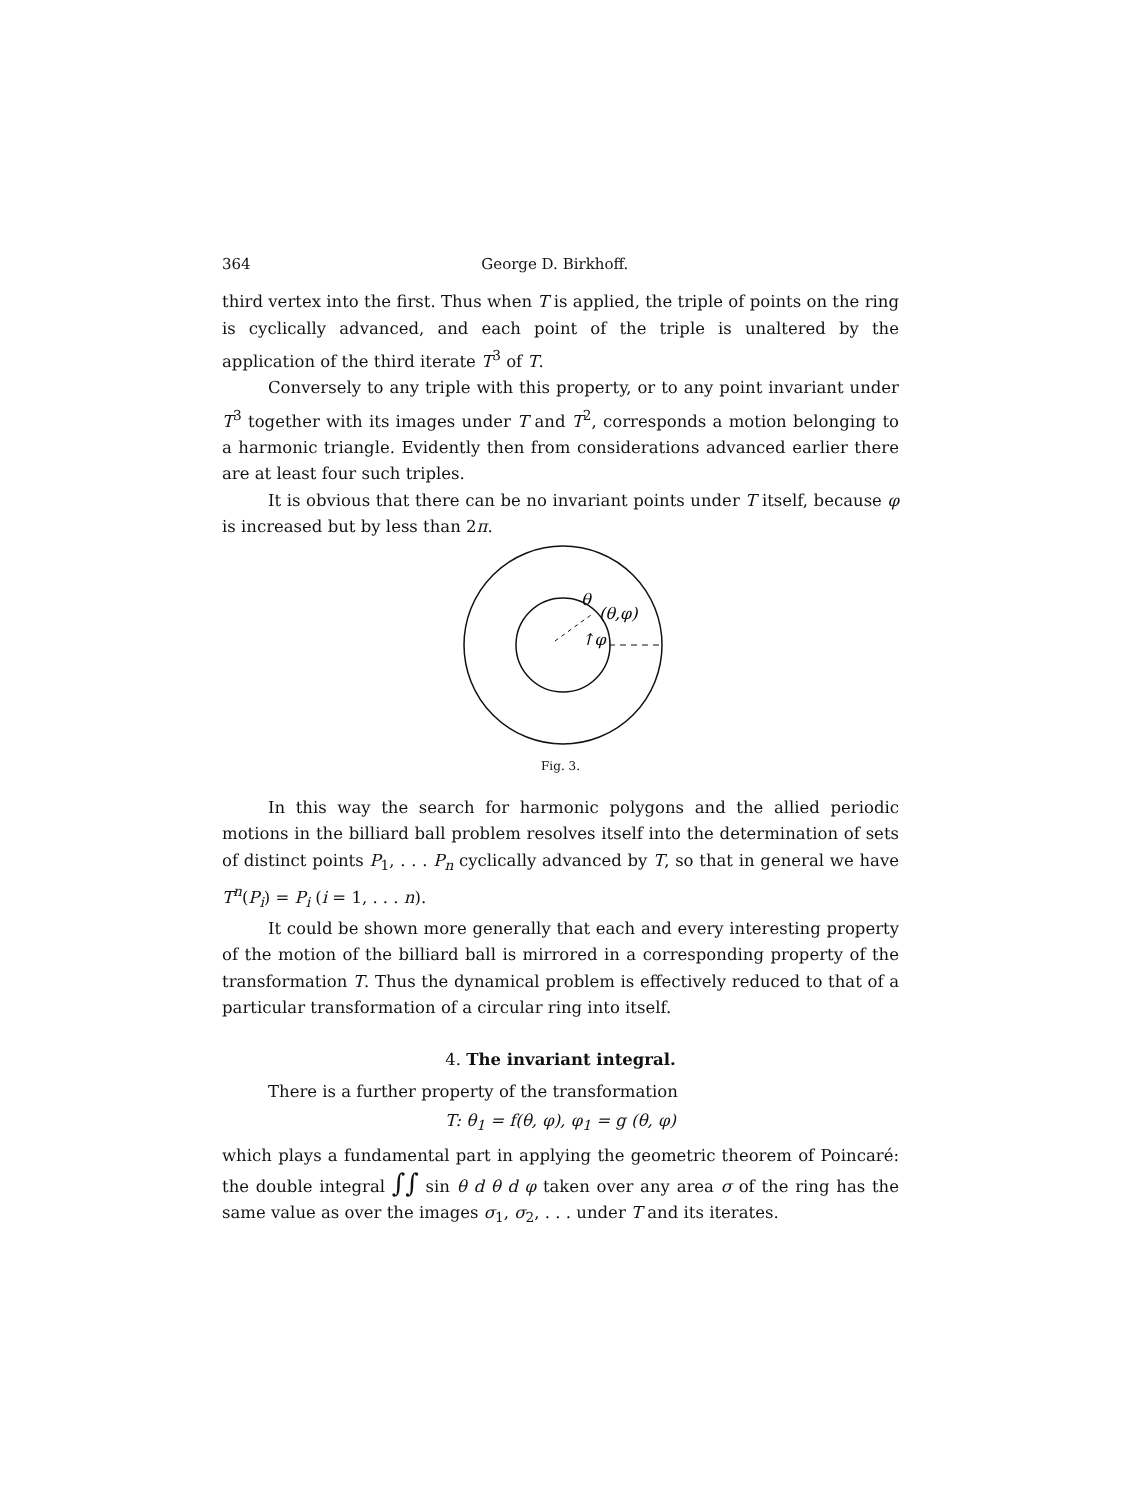364 George D. Birkhoff.
third vertex into the first. Thus when T is applied, the triple of points on the ring is cyclically advanced, and each point of the triple is unaltered by the application of the third iterate T<sup>3</sup> of T.
Conversely to any triple with this property, or to any point invariant under T<sup>3</sup> together with its images under T and T<sup>2</sup>, corresponds a motion belonging to a harmonic triangle. Evidently then from considerations advanced earlier there are at least four such triples.
It is obvious that there can be no invariant points under T itself, because φ is increased but by less than 2π.
θ
(θ,φ)
↑φ
Fig. 3.
In this way the search for harmonic polygons and the allied periodic motions in the billiard ball problem resolves itself into the determination of sets of distinct points P<sub>1</sub>, . . . P<sub>n</sub> cyclically advanced by T, so that in general we have T<sup>n</sup>(P<sub>i</sub>) = P<sub>i</sub> (i = 1, . . . n).
It could be shown more generally that each and every interesting property of the motion of the billiard ball is mirrored in a corresponding property of the transformation T. Thus the dynamical problem is effectively reduced to that of a particular transformation of a circular ring into itself.
4. The invariant integral.
There is a further property of the transformation
T: θ<sub>1</sub> = f(θ, φ), φ<sub>1</sub> = g (θ, φ)
which plays a fundamental part in applying the geometric theorem of Poincaré: the double integral ∫∫ sin θ d θ d φ taken over any area σ of the ring has the same value as over the images σ<sub>1</sub>, σ<sub>2</sub>, . . . under T and its iterates.